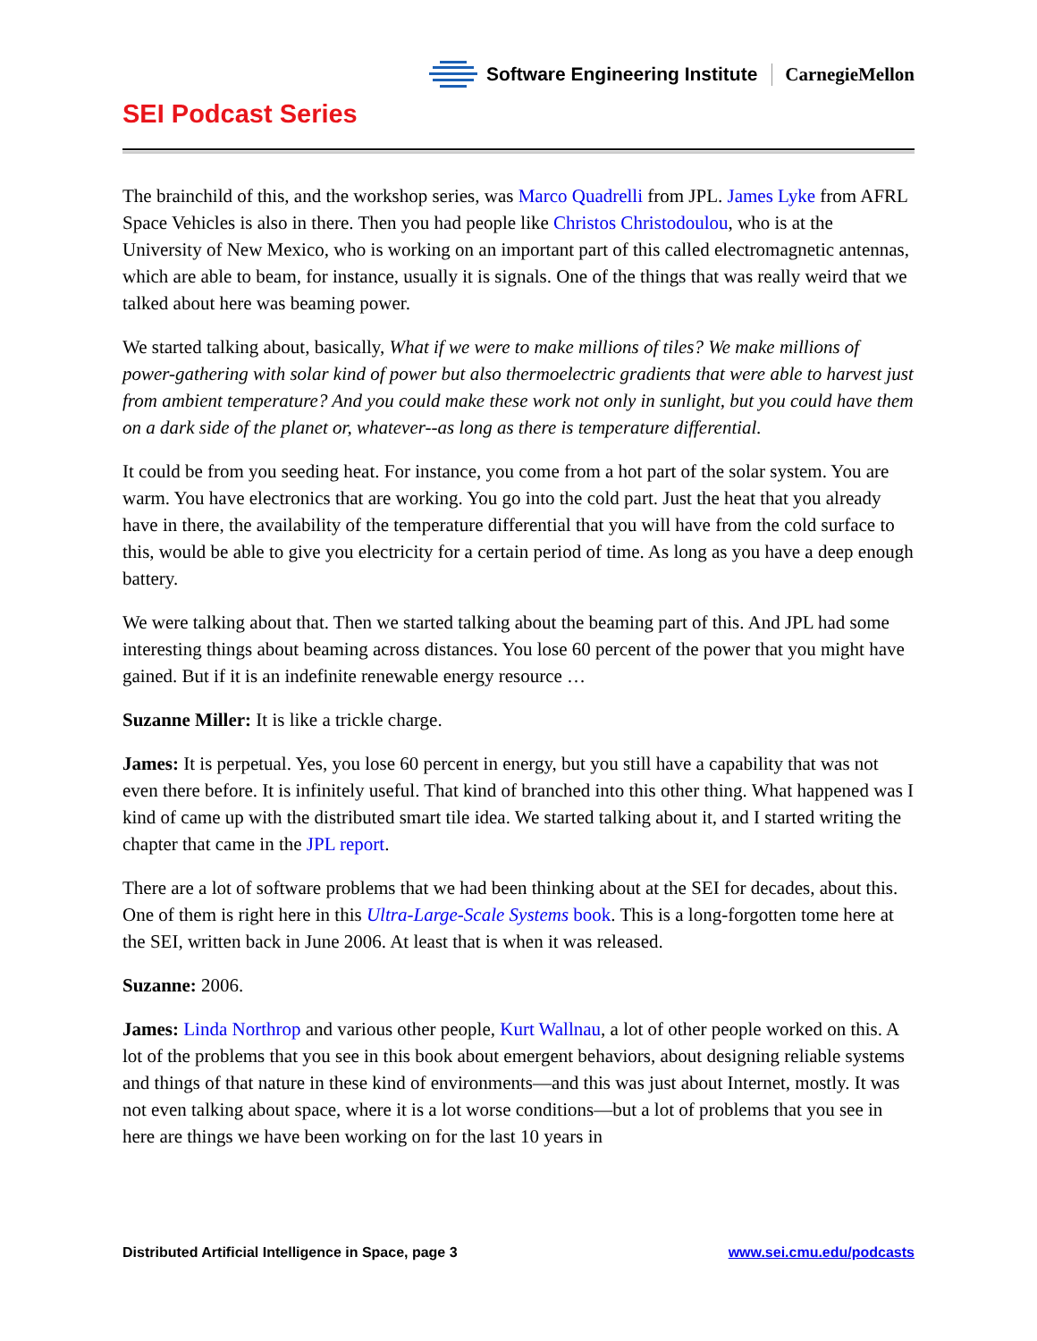SEI Podcast Series
Software Engineering Institute CarnegieMellon
The brainchild of this, and the workshop series, was Marco Quadrelli from JPL. James Lyke from AFRL Space Vehicles is also in there. Then you had people like Christos Christodoulou, who is at the University of New Mexico, who is working on an important part of this called electromagnetic antennas, which are able to beam, for instance, usually it is signals. One of the things that was really weird that we talked about here was beaming power.
We started talking about, basically, What if we were to make millions of tiles? We make millions of power-gathering with solar kind of power but also thermoelectric gradients that were able to harvest just from ambient temperature? And you could make these work not only in sunlight, but you could have them on a dark side of the planet or, whatever--as long as there is temperature differential.
It could be from you seeding heat. For instance, you come from a hot part of the solar system. You are warm. You have electronics that are working. You go into the cold part. Just the heat that you already have in there, the availability of the temperature differential that you will have from the cold surface to this, would be able to give you electricity for a certain period of time. As long as you have a deep enough battery.
We were talking about that. Then we started talking about the beaming part of this. And JPL had some interesting things about beaming across distances. You lose 60 percent of the power that you might have gained. But if it is an indefinite renewable energy resource …
Suzanne Miller: It is like a trickle charge.
James: It is perpetual. Yes, you lose 60 percent in energy, but you still have a capability that was not even there before. It is infinitely useful. That kind of branched into this other thing. What happened was I kind of came up with the distributed smart tile idea. We started talking about it, and I started writing the chapter that came in the JPL report.
There are a lot of software problems that we had been thinking about at the SEI for decades, about this. One of them is right here in this Ultra-Large-Scale Systems book. This is a long-forgotten tome here at the SEI, written back in June 2006. At least that is when it was released.
Suzanne: 2006.
James: Linda Northrop and various other people, Kurt Wallnau, a lot of other people worked on this. A lot of the problems that you see in this book about emergent behaviors, about designing reliable systems and things of that nature in these kind of environments—and this was just about Internet, mostly. It was not even talking about space, where it is a lot worse conditions—but a lot of problems that you see in here are things we have been working on for the last 10 years in
Distributed Artificial Intelligence in Space, page 3 www.sei.cmu.edu/podcasts